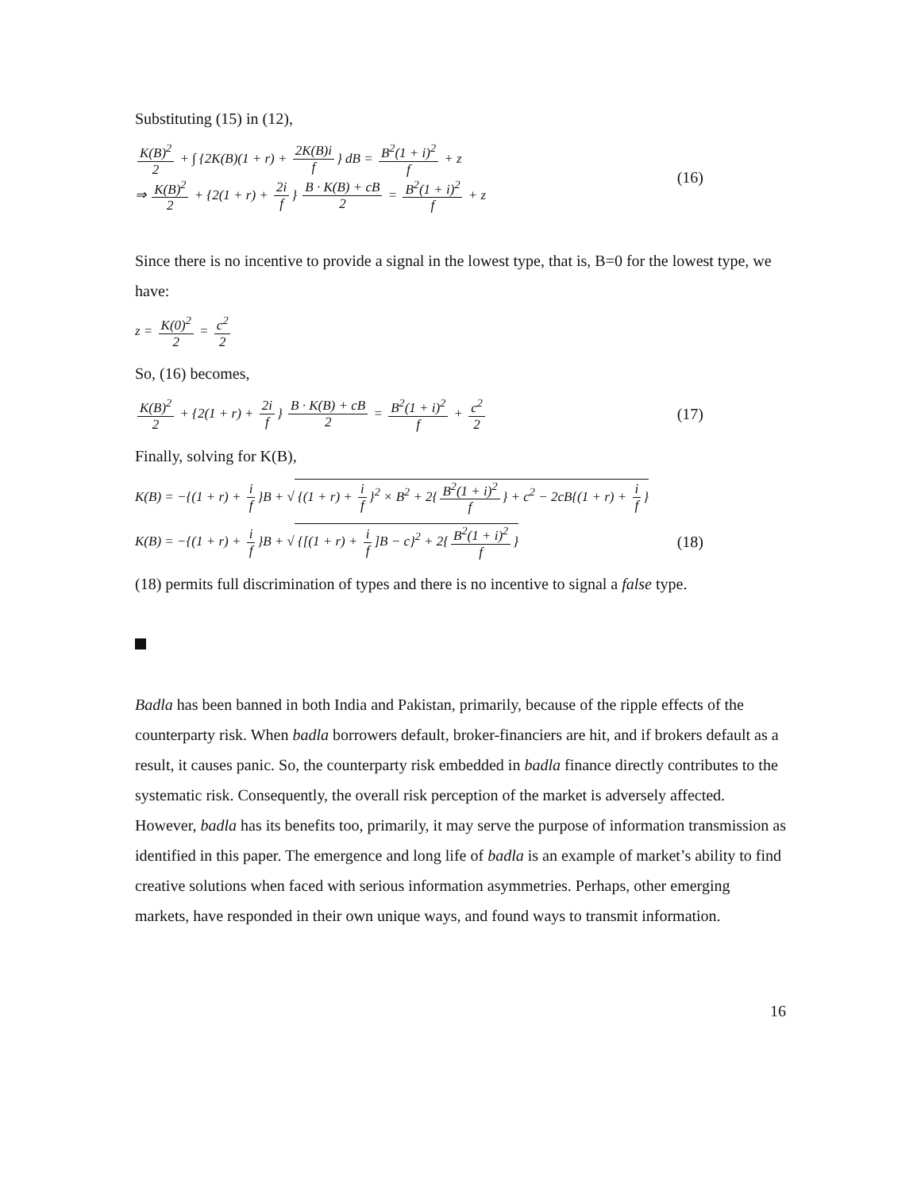Substituting (15) in (12),
K(B)<sup>2</sup> 2 + ∫ {2K(B)(1 + r) + 2K(B)i f } dB = B<sup>2</sup>(1 + i)<sup>2</sup> f + z
⇒ K(B)<sup>2</sup> 2 + {2(1 + r) + 2i f } B · K(B) + cB 2 = B<sup>2</sup>(1 + i)<sup>2</sup> f + z
(16)
Since there is no incentive to provide a signal in the lowest type, that is, B=0 for the lowest type, we have:
z = K(0)<sup>2</sup> 2 = c<sup>2</sup> 2
So, (16) becomes,
K(B)<sup>2</sup> 2 + {2(1 + r) + 2i f } B · K(B) + cB 2 = B<sup>2</sup>(1 + i)<sup>2</sup> f + c<sup>2</sup> 2
(17)
Finally, solving for K(B),
K(B) = −{(1 + r) + i f }B + √ {(1 + r) + i f }<sup>2</sup> × B<sup>2</sup> + 2{ B<sup>2</sup>(1 + i)<sup>2</sup> f } + c<sup>2</sup> − 2cB{(1 + r) + i f }
K(B) = −{(1 + r) + i f }B + √ {[(1 + r) + i f]B − c}<sup>2</sup> + 2{ B<sup>2</sup>(1 + i)<sup>2</sup> f }
(18)
(18) permits full discrimination of types and there is no incentive to signal a false type.
Badla has been banned in both India and Pakistan, primarily, because of the ripple effects of the counterparty risk. When badla borrowers default, broker-financiers are hit, and if brokers default as a result, it causes panic. So, the counterparty risk embedded in badla finance directly contributes to the systematic risk. Consequently, the overall risk perception of the market is adversely affected. However, badla has its benefits too, primarily, it may serve the purpose of information transmission as identified in this paper. The emergence and long life of badla is an example of market’s ability to find creative solutions when faced with serious information asymmetries. Perhaps, other emerging markets, have responded in their own unique ways, and found ways to transmit information.
16